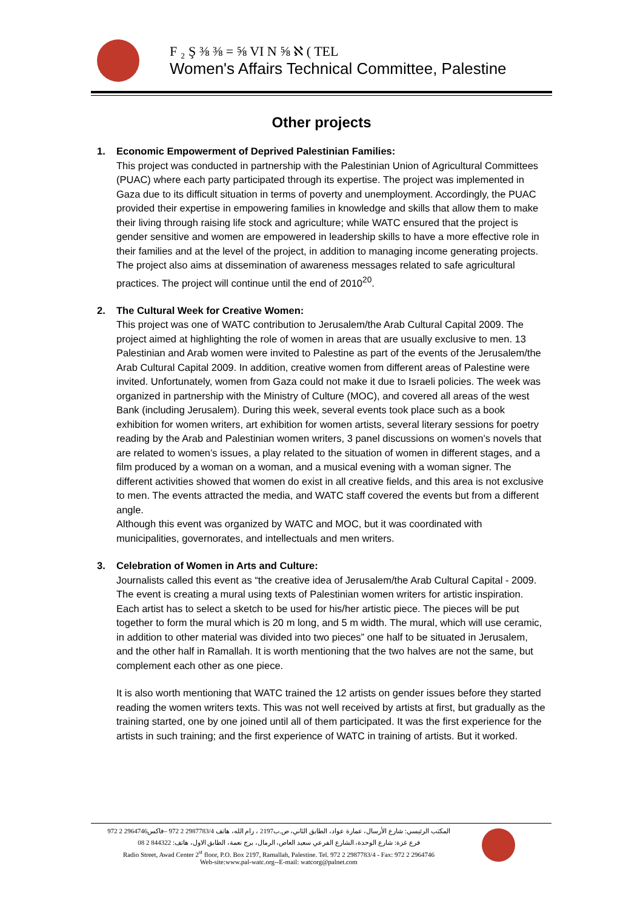F ₂ Ş ⅜ ⅜ = ⅝ VI N ⅝ ℵ ( TEL
Women's Affairs Technical Committee, Palestine
Other projects
1. Economic Empowerment of Deprived Palestinian Families:
This project was conducted in partnership with the Palestinian Union of Agricultural Committees (PUAC) where each party participated through its expertise. The project was implemented in Gaza due to its difficult situation in terms of poverty and unemployment. Accordingly, the PUAC provided their expertise in empowering families in knowledge and skills that allow them to make their living through raising life stock and agriculture; while WATC ensured that the project is gender sensitive and women are empowered in leadership skills to have a more effective role in their families and at the level of the project, in addition to managing income generating projects. The project also aims at dissemination of awareness messages related to safe agricultural practices. The project will continue until the end of 2010<sup>20</sup>.
2. The Cultural Week for Creative Women:
This project was one of WATC contribution to Jerusalem/the Arab Cultural Capital 2009. The project aimed at highlighting the role of women in areas that are usually exclusive to men. 13 Palestinian and Arab women were invited to Palestine as part of the events of the Jerusalem/the Arab Cultural Capital 2009. In addition, creative women from different areas of Palestine were invited. Unfortunately, women from Gaza could not make it due to Israeli policies. The week was organized in partnership with the Ministry of Culture (MOC), and covered all areas of the west Bank (including Jerusalem). During this week, several events took place such as a book exhibition for women writers, art exhibition for women artists, several literary sessions for poetry reading by the Arab and Palestinian women writers, 3 panel discussions on women’s novels that are related to women’s issues, a play related to the situation of women in different stages, and a film produced by a woman on a woman, and a musical evening with a woman signer. The different activities showed that women do exist in all creative fields, and this area is not exclusive to men. The events attracted the media, and WATC staff covered the events but from a different angle.
Although this event was organized by WATC and MOC, but it was coordinated with municipalities, governorates, and intellectuals and men writers.
3. Celebration of Women in Arts and Culture:
Journalists called this event as “the creative idea of Jerusalem/the Arab Cultural Capital - 2009. The event is creating a mural using texts of Palestinian women writers for artistic inspiration. Each artist has to select a sketch to be used for his/her artistic piece. The pieces will be put together to form the mural which is 20 m long, and 5 m width. The mural, which will use ceramic, in addition to other material was divided into two pieces” one half to be situated in Jerusalem, and the other half in Ramallah. It is worth mentioning that the two halves are not the same, but complement each other as one piece.
It is also worth mentioning that WATC trained the 12 artists on gender issues before they started reading the women writers texts. This was not well received by artists at first, but gradually as the training started, one by one joined until all of them participated. It was the first experience for the artists in such training; and the first experience of WATC in training of artists. But it worked.
المكتب الرئيسي: شارع الأرسال، عمارة عواد، الطابق الثاني، ص.ب2197 ، رام الله، هاتف 2987783/4 2 972 –فاكس2964746 2 972
فرع غزة: شارع الوحدة، الشارع الفرعي سعيد العاص، الرمال، برج نعمة، الطابق الاول، هاتف: 844322 2 08
Radio Street, Awad Center 2<sup>st</sup> floor, P.O. Box 2197, Ramallah, Palestine. Tel. 972 2 2987783/4 - Fax: 972 2 2964746
Web-site:www.pal-watc.org--E-mail: watcorg@palnet.com